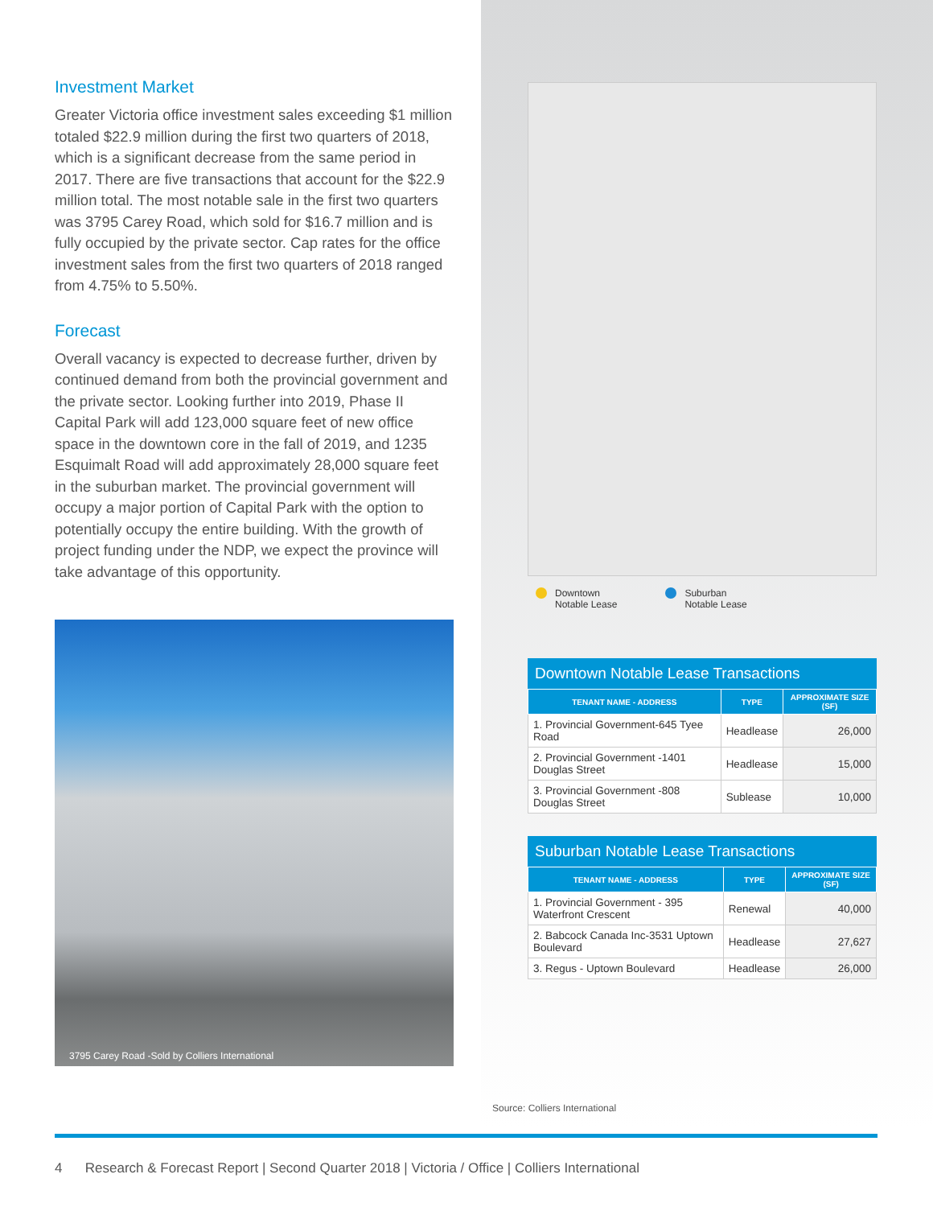Investment Market
Greater Victoria office investment sales exceeding $1 million totaled $22.9 million during the first two quarters of 2018, which is a significant decrease from the same period in 2017. There are five transactions that account for the $22.9 million total. The most notable sale in the first two quarters was 3795 Carey Road, which sold for $16.7 million and is fully occupied by the private sector. Cap rates for the office investment sales from the first two quarters of 2018 ranged from 4.75% to 5.50%.
Forecast
Overall vacancy is expected to decrease further, driven by continued demand from both the provincial government and the private sector. Looking further into 2019, Phase II Capital Park will add 123,000 square feet of new office space in the downtown core in the fall of 2019, and 1235 Esquimalt Road will add approximately 28,000 square feet in the suburban market. The provincial government will occupy a major portion of Capital Park with the option to potentially occupy the entire building. With the growth of project funding under the NDP, we expect the province will take advantage of this opportunity.
3795 Carey Road -Sold by Colliers International
Downtown
Notable Lease
Suburban
Notable Lease
Downtown Notable Lease Transactions
| TENANT NAME - ADDRESS | TYPE | APPROXIMATE SIZE (SF) |
| --- | --- | --- |
| 1. Provincial Government-645 Tyee Road | Headlease | 26,000 |
| 2. Provincial Government -1401 Douglas Street | Headlease | 15,000 |
| 3. Provincial Government -808 Douglas Street | Sublease | 10,000 |
Suburban Notable Lease Transactions
| TENANT NAME - ADDRESS | TYPE | APPROXIMATE SIZE (SF) |
| --- | --- | --- |
| 1. Provincial Government - 395 Waterfront Crescent | Renewal | 40,000 |
| 2. Babcock Canada Inc-3531 Uptown Boulevard | Headlease | 27,627 |
| 3. Regus - Uptown Boulevard | Headlease | 26,000 |
Source: Colliers International
4 Research & Forecast Report | Second Quarter 2018 | Victoria / Office | Colliers International